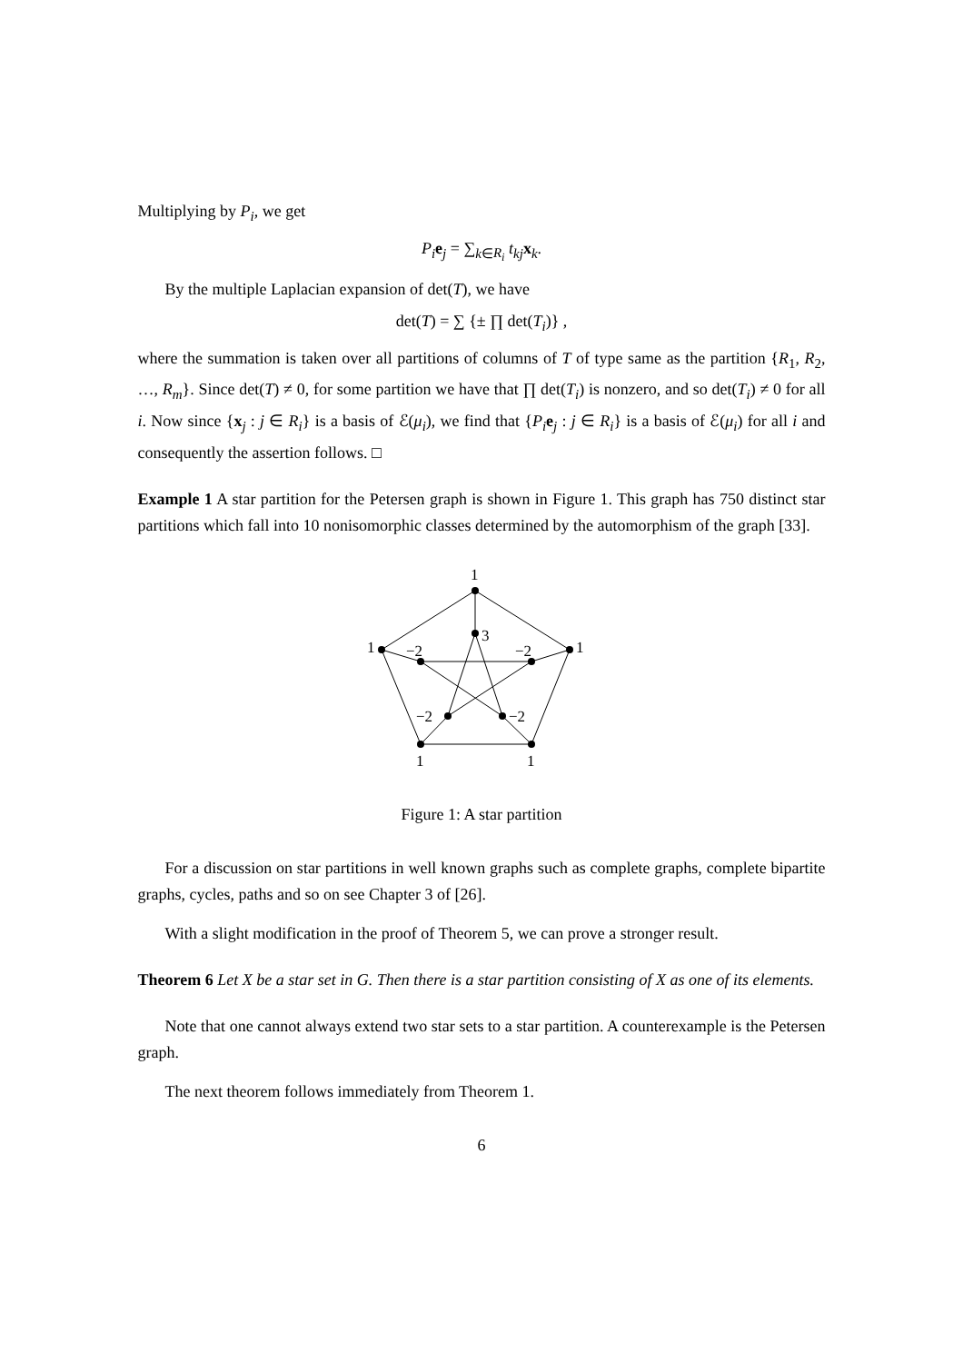Multiplying by P<sub>i</sub>, we get
P<sub>i</sub> e<sub>j</sub> = ∑<sub>k∈R<sub>i</sub></sub> t<sub>kj</sub> x<sub>k</sub>.
By the multiple Laplacian expansion of det(T), we have
det(T) = ∑ {± ∏ det(T<sub>i</sub>)} ,
where the summation is taken over all partitions of columns of T of type same as the partition {R<sub>1</sub>, R<sub>2</sub>, …, R<sub>m</sub>}. Since det(T) ≠ 0, for some partition we have that ∏ det(T<sub>i</sub>) is nonzero, and so det(T<sub>i</sub>) ≠ 0 for all i. Now since {x<sub>j</sub> : j ∈ R<sub>i</sub>} is a basis of ℰ(μ<sub>i</sub>), we find that {P<sub>i</sub> e<sub>j</sub> : j ∈ R<sub>i</sub>} is a basis of ℰ(μ<sub>i</sub>) for all i and consequently the assertion follows. □
Example 1 A star partition for the Petersen graph is shown in Figure 1. This graph has 750 distinct star partitions which fall into 10 nonisomorphic classes determined by the automorphism of the graph [33].
1
3
1
1
−2
−2
−2
−2
1
1
Figure 1: A star partition
For a discussion on star partitions in well known graphs such as complete graphs, complete bipartite graphs, cycles, paths and so on see Chapter 3 of [26].
With a slight modification in the proof of Theorem 5, we can prove a stronger result.
Theorem 6 Let X be a star set in G. Then there is a star partition consisting of X as one of its elements.
Note that one cannot always extend two star sets to a star partition. A counterexample is the Petersen graph.
The next theorem follows immediately from Theorem 1.
6